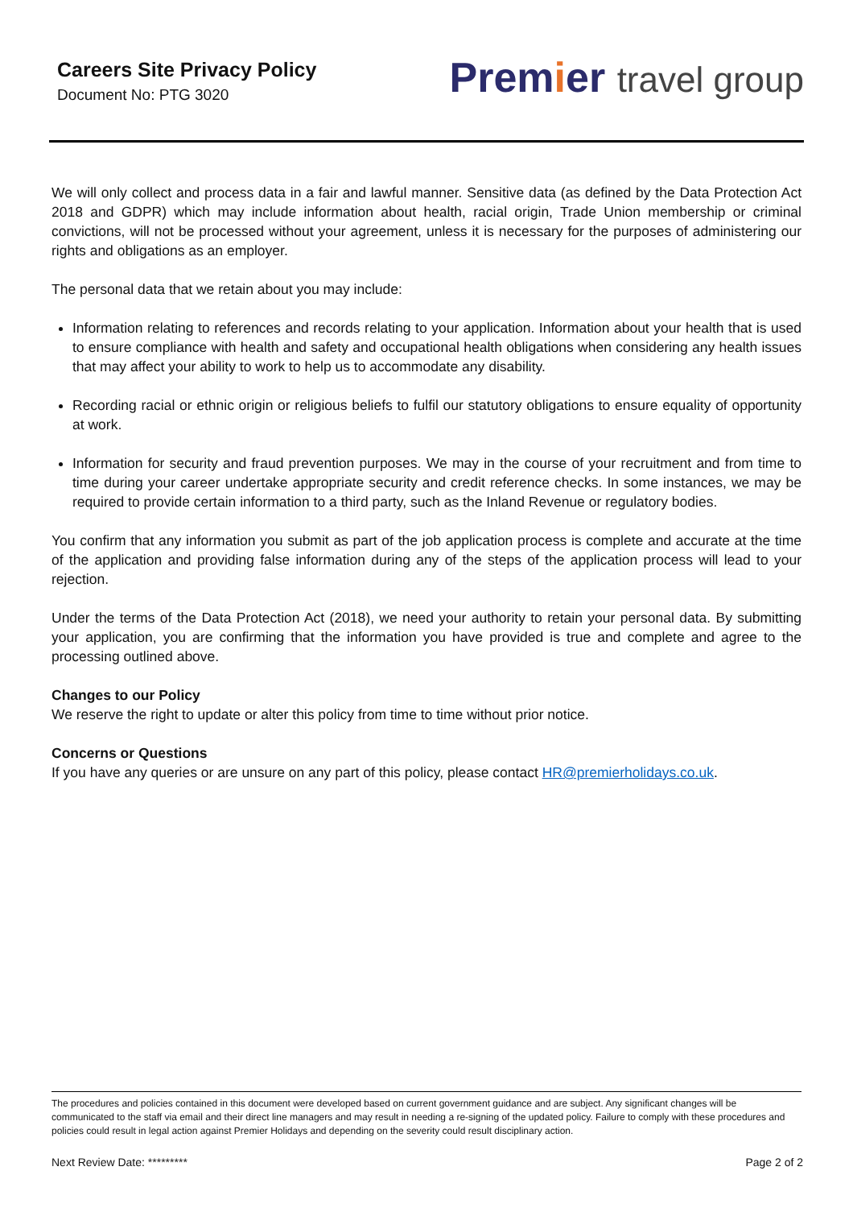Careers Site Privacy Policy
Document No: PTG 3020
Premier travel group
We will only collect and process data in a fair and lawful manner. Sensitive data (as defined by the Data Protection Act 2018 and GDPR) which may include information about health, racial origin, Trade Union membership or criminal convictions, will not be processed without your agreement, unless it is necessary for the purposes of administering our rights and obligations as an employer.
The personal data that we retain about you may include:
Information relating to references and records relating to your application. Information about your health that is used to ensure compliance with health and safety and occupational health obligations when considering any health issues that may affect your ability to work to help us to accommodate any disability.
Recording racial or ethnic origin or religious beliefs to fulfil our statutory obligations to ensure equality of opportunity at work.
Information for security and fraud prevention purposes. We may in the course of your recruitment and from time to time during your career undertake appropriate security and credit reference checks. In some instances, we may be required to provide certain information to a third party, such as the Inland Revenue or regulatory bodies.
You confirm that any information you submit as part of the job application process is complete and accurate at the time of the application and providing false information during any of the steps of the application process will lead to your rejection.
Under the terms of the Data Protection Act (2018), we need your authority to retain your personal data. By submitting your application, you are confirming that the information you have provided is true and complete and agree to the processing outlined above.
Changes to our Policy
We reserve the right to update or alter this policy from time to time without prior notice.
Concerns or Questions
If you have any queries or are unsure on any part of this policy, please contact HR@premierholidays.co.uk.
The procedures and policies contained in this document were developed based on current government guidance and are subject. Any significant changes will be communicated to the staff via email and their direct line managers and may result in needing a re-signing of the updated policy. Failure to comply with these procedures and policies could result in legal action against Premier Holidays and depending on the severity could result disciplinary action.
Next Review Date: ********* Page 2 of 2